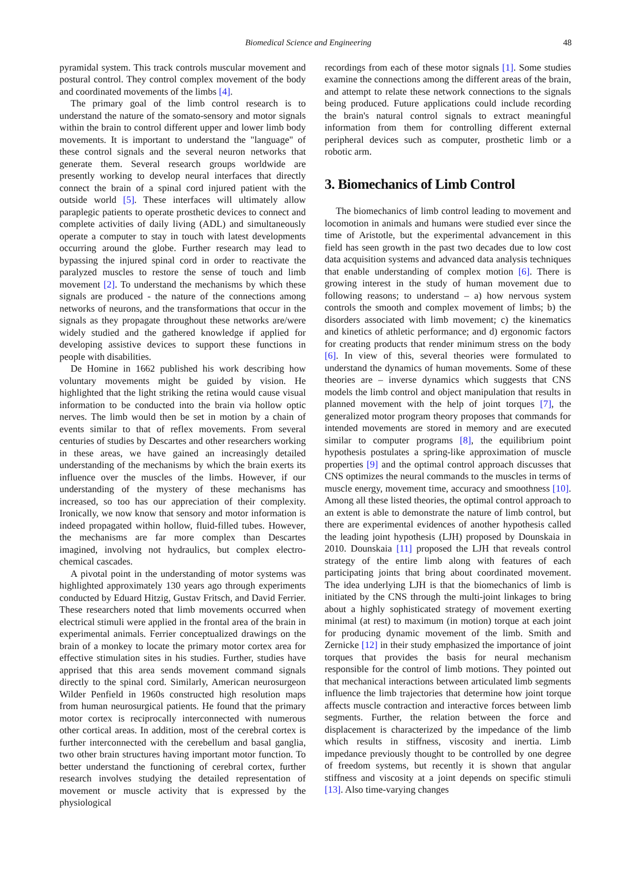Biomedical Science and Engineering 48
pyramidal system. This track controls muscular movement and postural control. They control complex movement of the body and coordinated movements of the limbs [4].
The primary goal of the limb control research is to understand the nature of the somato-sensory and motor signals within the brain to control different upper and lower limb body movements. It is important to understand the "language" of these control signals and the several neuron networks that generate them. Several research groups worldwide are presently working to develop neural interfaces that directly connect the brain of a spinal cord injured patient with the outside world [5]. These interfaces will ultimately allow paraplegic patients to operate prosthetic devices to connect and complete activities of daily living (ADL) and simultaneously operate a computer to stay in touch with latest developments occurring around the globe. Further research may lead to bypassing the injured spinal cord in order to reactivate the paralyzed muscles to restore the sense of touch and limb movement [2]. To understand the mechanisms by which these signals are produced - the nature of the connections among networks of neurons, and the transformations that occur in the signals as they propagate throughout these networks are/were widely studied and the gathered knowledge if applied for developing assistive devices to support these functions in people with disabilities.
De Homine in 1662 published his work describing how voluntary movements might be guided by vision. He highlighted that the light striking the retina would cause visual information to be conducted into the brain via hollow optic nerves. The limb would then be set in motion by a chain of events similar to that of reflex movements. From several centuries of studies by Descartes and other researchers working in these areas, we have gained an increasingly detailed understanding of the mechanisms by which the brain exerts its influence over the muscles of the limbs. However, if our understanding of the mystery of these mechanisms has increased, so too has our appreciation of their complexity. Ironically, we now know that sensory and motor information is indeed propagated within hollow, fluid-filled tubes. However, the mechanisms are far more complex than Descartes imagined, involving not hydraulics, but complex electro-chemical cascades.
A pivotal point in the understanding of motor systems was highlighted approximately 130 years ago through experiments conducted by Eduard Hitzig, Gustav Fritsch, and David Ferrier. These researchers noted that limb movements occurred when electrical stimuli were applied in the frontal area of the brain in experimental animals. Ferrier conceptualized drawings on the brain of a monkey to locate the primary motor cortex area for effective stimulation sites in his studies. Further, studies have apprised that this area sends movement command signals directly to the spinal cord. Similarly, American neurosurgeon Wilder Penfield in 1960s constructed high resolution maps from human neurosurgical patients. He found that the primary motor cortex is reciprocally interconnected with numerous other cortical areas. In addition, most of the cerebral cortex is further interconnected with the cerebellum and basal ganglia, two other brain structures having important motor function. To better understand the functioning of cerebral cortex, further research involves studying the detailed representation of movement or muscle activity that is expressed by the physiological
recordings from each of these motor signals [1]. Some studies examine the connections among the different areas of the brain, and attempt to relate these network connections to the signals being produced. Future applications could include recording the brain's natural control signals to extract meaningful information from them for controlling different external peripheral devices such as computer, prosthetic limb or a robotic arm.
3. Biomechanics of Limb Control
The biomechanics of limb control leading to movement and locomotion in animals and humans were studied ever since the time of Aristotle, but the experimental advancement in this field has seen growth in the past two decades due to low cost data acquisition systems and advanced data analysis techniques that enable understanding of complex motion [6]. There is growing interest in the study of human movement due to following reasons; to understand – a) how nervous system controls the smooth and complex movement of limbs; b) the disorders associated with limb movement; c) the kinematics and kinetics of athletic performance; and d) ergonomic factors for creating products that render minimum stress on the body [6]. In view of this, several theories were formulated to understand the dynamics of human movements. Some of these theories are – inverse dynamics which suggests that CNS models the limb control and object manipulation that results in planned movement with the help of joint torques [7], the generalized motor program theory proposes that commands for intended movements are stored in memory and are executed similar to computer programs [8], the equilibrium point hypothesis postulates a spring-like approximation of muscle properties [9] and the optimal control approach discusses that CNS optimizes the neural commands to the muscles in terms of muscle energy, movement time, accuracy and smoothness [10]. Among all these listed theories, the optimal control approach to an extent is able to demonstrate the nature of limb control, but there are experimental evidences of another hypothesis called the leading joint hypothesis (LJH) proposed by Dounskaia in 2010. Dounskaia [11] proposed the LJH that reveals control strategy of the entire limb along with features of each participating joints that bring about coordinated movement. The idea underlying LJH is that the biomechanics of limb is initiated by the CNS through the multi-joint linkages to bring about a highly sophisticated strategy of movement exerting minimal (at rest) to maximum (in motion) torque at each joint for producing dynamic movement of the limb. Smith and Zernicke [12] in their study emphasized the importance of joint torques that provides the basis for neural mechanism responsible for the control of limb motions. They pointed out that mechanical interactions between articulated limb segments influence the limb trajectories that determine how joint torque affects muscle contraction and interactive forces between limb segments. Further, the relation between the force and displacement is characterized by the impedance of the limb which results in stiffness, viscosity and inertia. Limb impedance previously thought to be controlled by one degree of freedom systems, but recently it is shown that angular stiffness and viscosity at a joint depends on specific stimuli [13]. Also time-varying changes